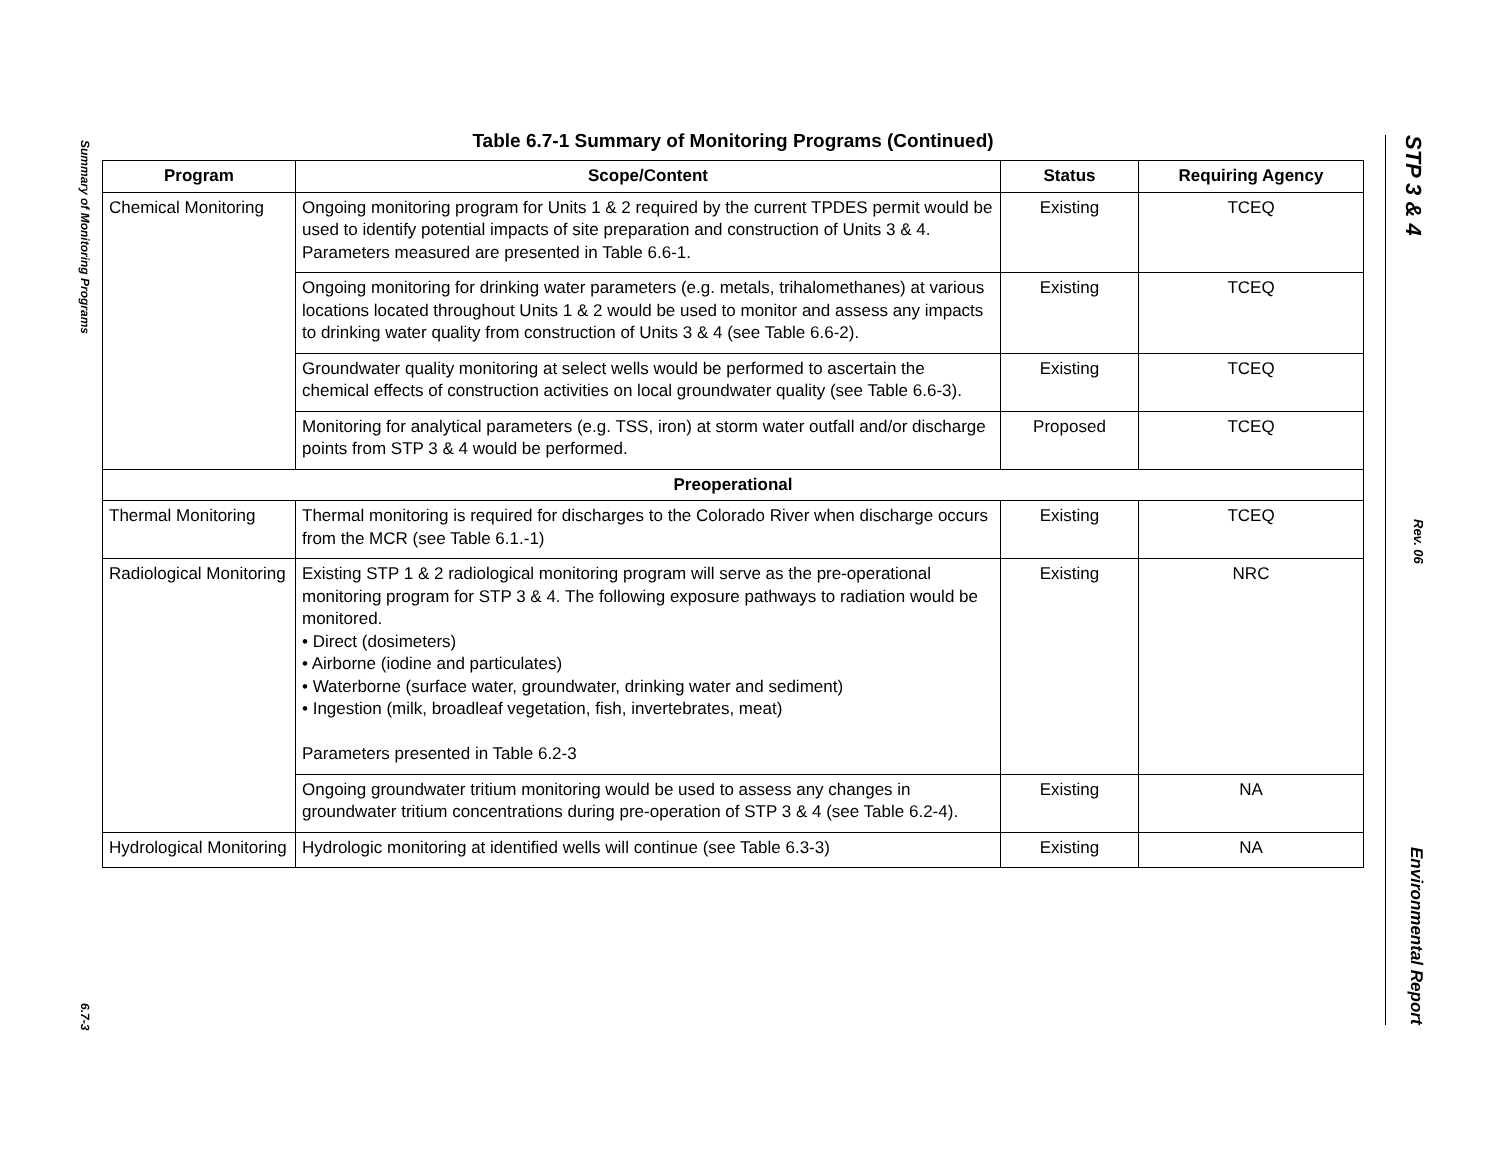Summary of Monitoring Programs 6.7-3
Table 6.7-1 Summary of Monitoring Programs (Continued)
| Program | Scope/Content | Status | Requiring Agency |
| --- | --- | --- | --- |
| Chemical Monitoring | Ongoing monitoring program for Units 1 & 2 required by the current TPDES permit would be used to identify potential impacts of site preparation and construction of Units 3 & 4. Parameters measured are presented in Table 6.6-1. | Existing | TCEQ |
| | Ongoing monitoring for drinking water parameters (e.g. metals, trihalomethanes) at various locations located throughout Units 1 & 2 would be used to monitor and assess any impacts to drinking water quality from construction of Units 3 & 4 (see Table 6.6-2). | Existing | TCEQ |
| | Groundwater quality monitoring at select wells would be performed to ascertain the chemical effects of construction activities on local groundwater quality (see Table 6.6-3). | Existing | TCEQ |
| | Monitoring for analytical parameters (e.g. TSS, iron) at storm water outfall and/or discharge points from STP 3 & 4 would be performed. | Proposed | TCEQ |
| Preoperational | | | |
| Thermal Monitoring | Thermal monitoring is required for discharges to the Colorado River when discharge occurs from the MCR (see Table 6.1.-1) | Existing | TCEQ |
| Radiological Monitoring | Existing STP 1 & 2 radiological monitoring program will serve as the pre-operational monitoring program for STP 3 & 4. The following exposure pathways to radiation would be monitored. • Direct (dosimeters) • Airborne (iodine and particulates) • Waterborne (surface water, groundwater, drinking water and sediment) • Ingestion (milk, broadleaf vegetation, fish, invertebrates, meat) Parameters presented in Table 6.2-3 | Existing | NRC |
| | Ongoing groundwater tritium monitoring would be used to assess any changes in groundwater tritium concentrations during pre-operation of STP 3 & 4 (see Table 6.2-4). | Existing | NA |
| Hydrological Monitoring | Hydrologic monitoring at identified wells will continue (see Table 6.3-3) | Existing | NA |
STP 3 & 4 Rev. 06 Environmental Report